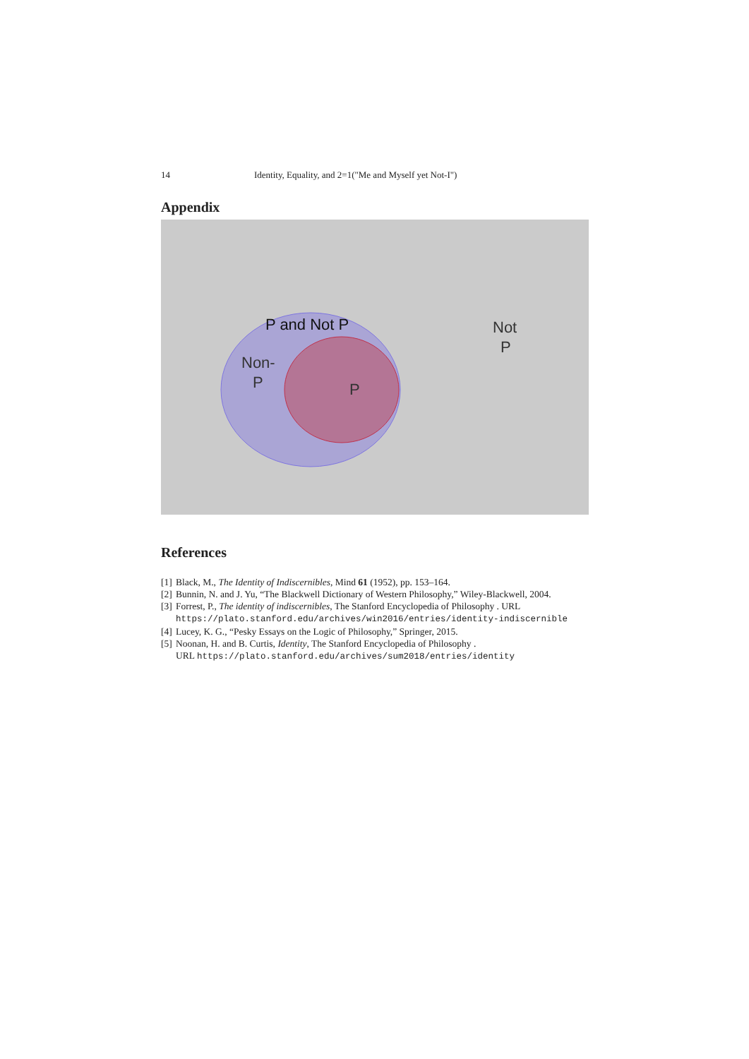14 Identity, Equality, and 2=1("Me and Myself yet Not-I")
Appendix
P and Not P
Not
P
Non-
P
P
References
[1] Black, M., The Identity of Indiscernibles, Mind 61 (1952), pp. 153–164.
[2] Bunnin, N. and J. Yu, “The Blackwell Dictionary of Western Philosophy,” Wiley-Blackwell, 2004.
[3] Forrest, P., The identity of indiscernibles, The Stanford Encyclopedia of Philosophy . URL
https://plato.stanford.edu/archives/win2016/entries/identity-indiscernible
[4] Lucey, K. G., “Pesky Essays on the Logic of Philosophy,” Springer, 2015.
[5] Noonan, H. and B. Curtis, Identity, The Stanford Encyclopedia of Philosophy .
URL https://plato.stanford.edu/archives/sum2018/entries/identity